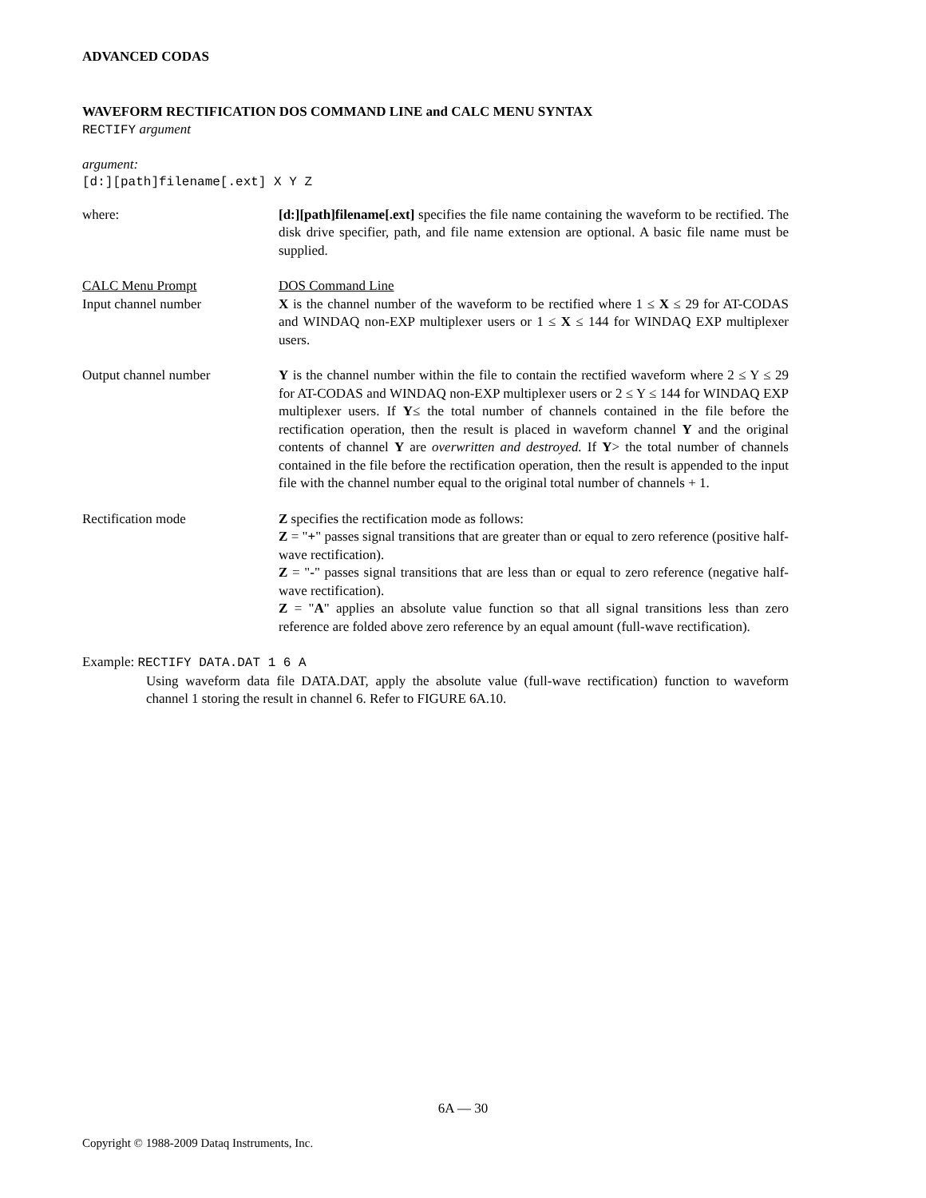ADVANCED CODAS
WAVEFORM RECTIFICATION DOS COMMAND LINE and CALC MENU SYNTAX
RECTIFY argument
argument:
[d:][path]filename[.ext] X Y Z
where: [d:][path]filename[.ext] specifies the file name containing the waveform to be rectified. The disk drive specifier, path, and file name extension are optional. A basic file name must be supplied.
CALC Menu Prompt DOS Command Line
Input channel number X is the channel number of the waveform to be rectified where 1 ≤ X ≤ 29 for AT-CODAS and WINDAQ non-EXP multiplexer users or 1 ≤ X ≤ 144 for WINDAQ EXP multiplexer users.
Output channel number Y is the channel number within the file to contain the rectified waveform where 2 ≤ Y ≤ 29 for AT-CODAS and WINDAQ non-EXP multiplexer users or 2 ≤ Y ≤ 144 for WINDAQ EXP multiplexer users. If Y≤ the total number of channels contained in the file before the rectification operation, then the result is placed in waveform channel Y and the original contents of channel Y are overwritten and destroyed. If Y> the total number of channels contained in the file before the rectification operation, then the result is appended to the input file with the channel number equal to the original total number of channels + 1.
Rectification mode Z specifies the rectification mode as follows:
Z = "+" passes signal transitions that are greater than or equal to zero reference (positive half-wave rectification).
Z = "-" passes signal transitions that are less than or equal to zero reference (negative half-wave rectification).
Z = "A" applies an absolute value function so that all signal transitions less than zero reference are folded above zero reference by an equal amount (full-wave rectification).
Example: RECTIFY DATA.DAT 1 6 A
Using waveform data file DATA.DAT, apply the absolute value (full-wave rectification) function to waveform channel 1 storing the result in channel 6. Refer to FIGURE 6A.10.
6A — 30
Copyright © 1988-2009 Dataq Instruments, Inc.